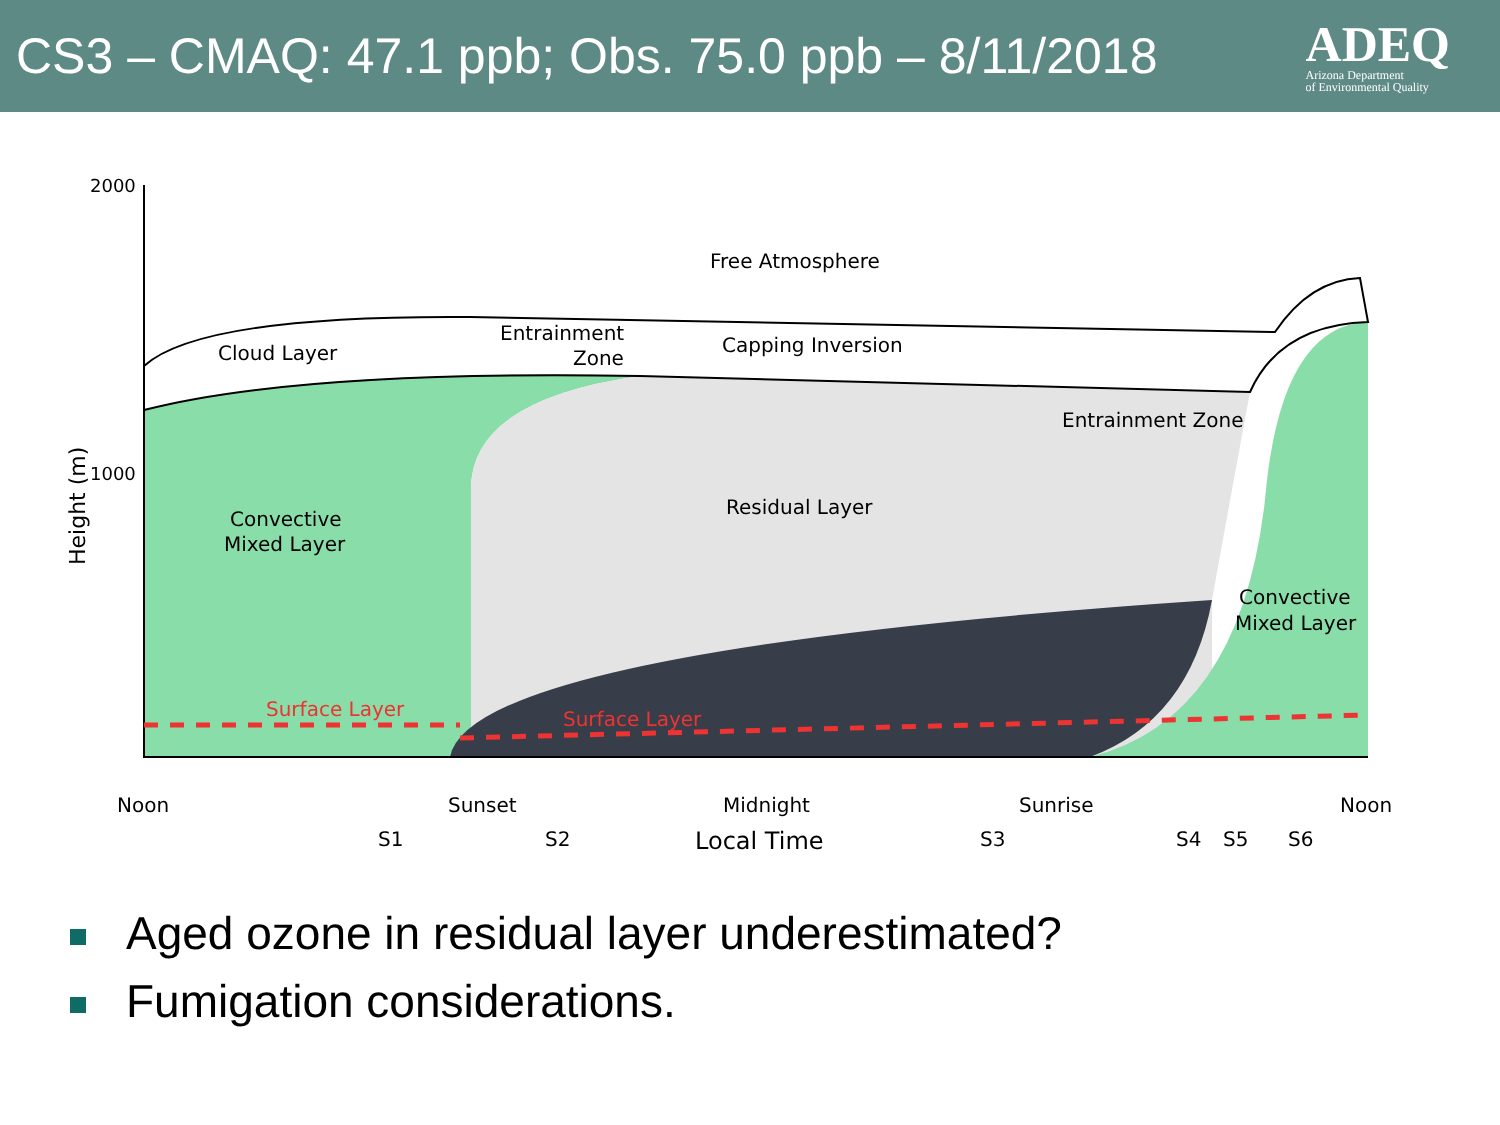CS3 – CMAQ: 47.1 ppb; Obs. 75.0 ppb – 8/11/2018
ADEQ
Arizona Department
of Environmental Quality
2000
1000
Height (m)
Free Atmosphere
Cloud Layer
Entrainment
Zone
Capping Inversion
Entrainment Zone
Residual Layer
Convective
Mixed Layer
Convective
Mixed Layer
Surface Layer
Surface Layer
Noon
Sunset
Midnight
Sunrise
Noon
S1
S2
Local Time
S3
S4
S5
S6
Aged ozone in residual layer underestimated?
Fumigation considerations.